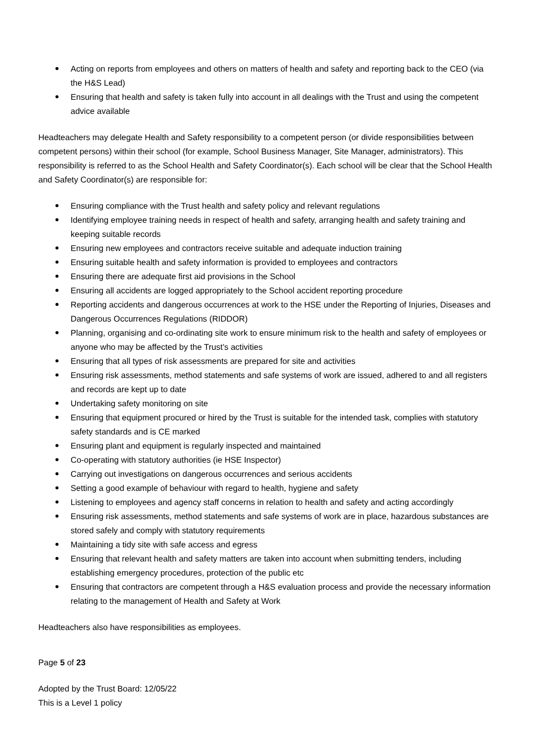Acting on reports from employees and others on matters of health and safety and reporting back to the CEO (via the H&S Lead)
Ensuring that health and safety is taken fully into account in all dealings with the Trust and using the competent advice available
Headteachers may delegate Health and Safety responsibility to a competent person (or divide responsibilities between competent persons) within their school (for example, School Business Manager, Site Manager, administrators). This responsibility is referred to as the School Health and Safety Coordinator(s). Each school will be clear that the School Health and Safety Coordinator(s) are responsible for:
Ensuring compliance with the Trust health and safety policy and relevant regulations
Identifying employee training needs in respect of health and safety, arranging health and safety training and keeping suitable records
Ensuring new employees and contractors receive suitable and adequate induction training
Ensuring suitable health and safety information is provided to employees and contractors
Ensuring there are adequate first aid provisions in the School
Ensuring all accidents are logged appropriately to the School accident reporting procedure
Reporting accidents and dangerous occurrences at work to the HSE under the Reporting of Injuries, Diseases and Dangerous Occurrences Regulations (RIDDOR)
Planning, organising and co-ordinating site work to ensure minimum risk to the health and safety of employees or anyone who may be affected by the Trust’s activities
Ensuring that all types of risk assessments are prepared for site and activities
Ensuring risk assessments, method statements and safe systems of work are issued, adhered to and all registers and records are kept up to date
Undertaking safety monitoring on site
Ensuring that equipment procured or hired by the Trust is suitable for the intended task, complies with statutory safety standards and is CE marked
Ensuring plant and equipment is regularly inspected and maintained
Co-operating with statutory authorities (ie HSE Inspector)
Carrying out investigations on dangerous occurrences and serious accidents
Setting a good example of behaviour with regard to health, hygiene and safety
Listening to employees and agency staff concerns in relation to health and safety and acting accordingly
Ensuring risk assessments, method statements and safe systems of work are in place, hazardous substances are stored safely and comply with statutory requirements
Maintaining a tidy site with safe access and egress
Ensuring that relevant health and safety matters are taken into account when submitting tenders, including establishing emergency procedures, protection of the public etc
Ensuring that contractors are competent through a H&S evaluation process and provide the necessary information relating to the management of Health and Safety at Work
Headteachers also have responsibilities as employees.
Page 5 of 23
Adopted by the Trust Board: 12/05/22
This is a Level 1 policy